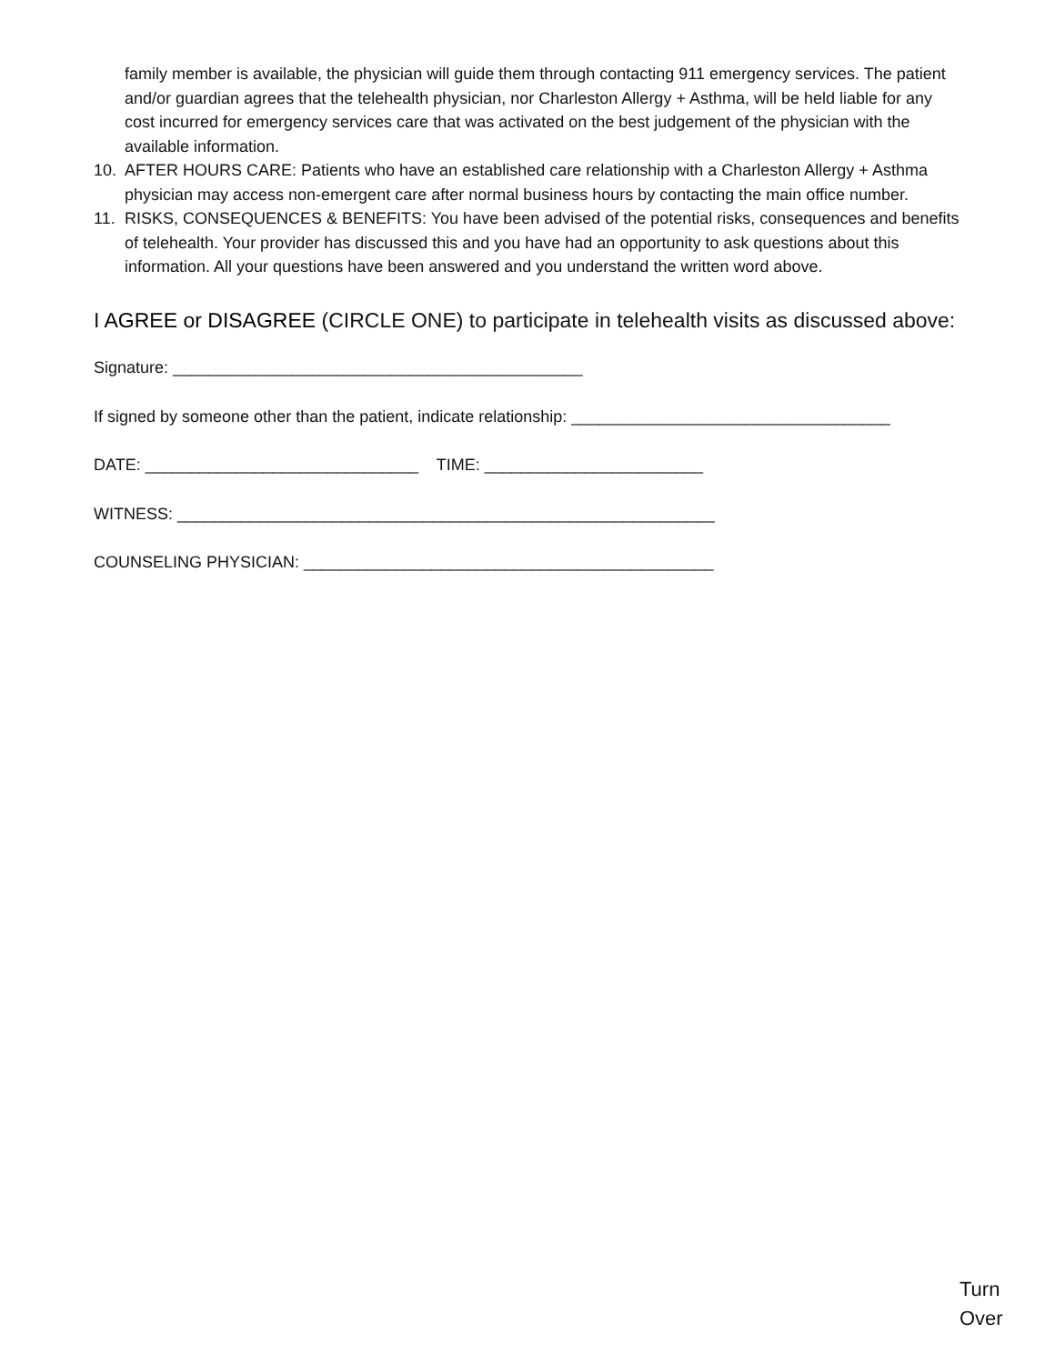family member is available, the physician will guide them through contacting 911 emergency services. The patient and/or guardian agrees that the telehealth physician, nor Charleston Allergy + Asthma, will be held liable for any cost incurred for emergency services care that was activated on the best judgement of the physician with the available information.
10. AFTER HOURS CARE: Patients who have an established care relationship with a Charleston Allergy + Asthma physician may access non-emergent care after normal business hours by contacting the main office number.
11. RISKS, CONSEQUENCES & BENEFITS: You have been advised of the potential risks, consequences and benefits of telehealth. Your provider has discussed this and you have had an opportunity to ask questions about this information. All your questions have been answered and you understand the written word above.
I AGREE or DISAGREE (CIRCLE ONE) to participate in telehealth visits as discussed above:
Signature: _____________________________________________
If signed by someone other than the patient, indicate relationship: ___________________________________
DATE: ______________________________ TIME: ________________________
WITNESS: ___________________________________________________________
COUNSELING PHYSICIAN: _____________________________________________
Turn
Over